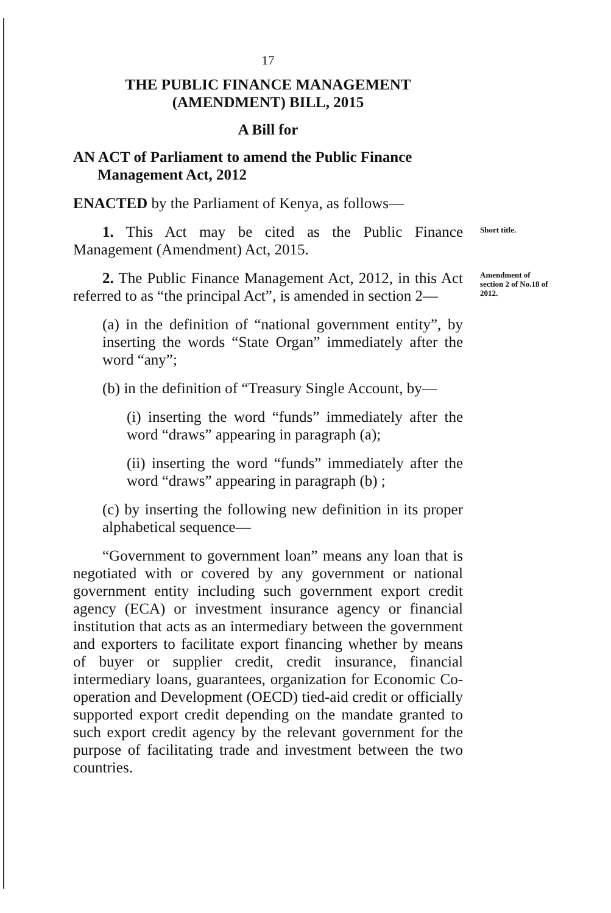17
THE PUBLIC FINANCE MANAGEMENT
(AMENDMENT) BILL, 2015
A Bill for
AN ACT of Parliament to amend the Public Finance Management Act, 2012
ENACTED by the Parliament of Kenya, as follows—
1. This Act may be cited as the Public Finance Management (Amendment) Act, 2015.
Short title.
2. The Public Finance Management Act, 2012, in this Act referred to as “the principal Act”, is amended in section 2—
Amendment of section 2 of No.18 of 2012.
(a) in the definition of “national government entity”, by inserting the words “State Organ” immediately after the word “any”;
(b) in the definition of “Treasury Single Account, by—
(i) inserting the word “funds” immediately after the word “draws” appearing in paragraph (a);
(ii) inserting the word “funds” immediately after the word “draws” appearing in paragraph (b) ;
(c) by inserting the following new definition in its proper alphabetical sequence—
“Government to government loan” means any loan that is negotiated with or covered by any government or national government entity including such government export credit agency (ECA) or investment insurance agency or financial institution that acts as an intermediary between the government and exporters to facilitate export financing whether by means of buyer or supplier credit, credit insurance, financial intermediary loans, guarantees, organization for Economic Co-operation and Development (OECD) tied-aid credit or officially supported export credit depending on the mandate granted to such export credit agency by the relevant government for the purpose of facilitating trade and investment between the two countries.